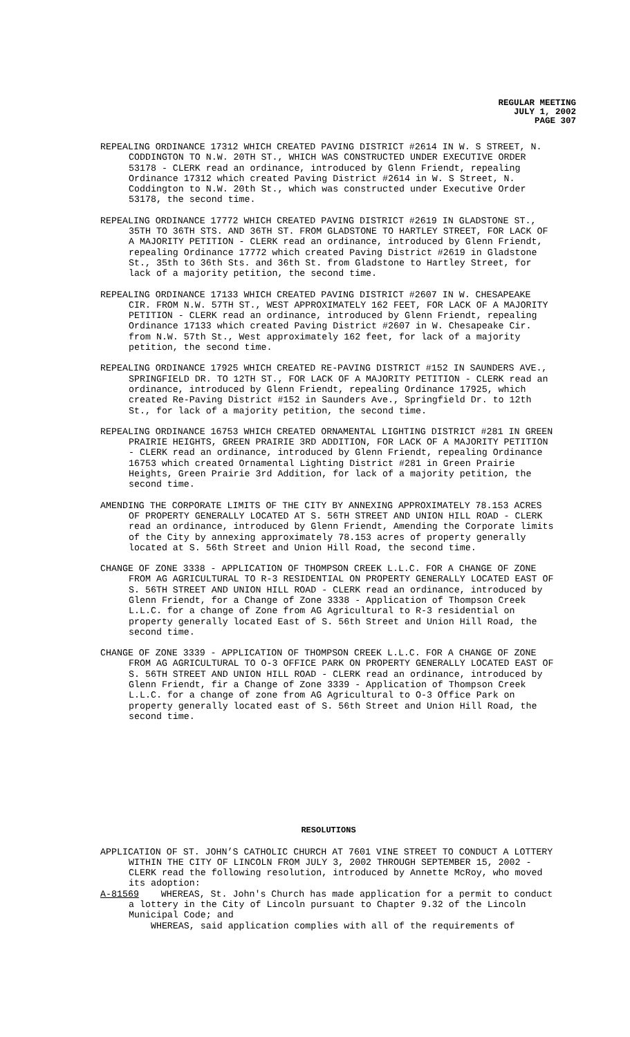REGULAR MEETING
JULY 1, 2002
PAGE 307
REPEALING ORDINANCE 17312 WHICH CREATED PAVING DISTRICT #2614 IN W. S STREET, N. CODDINGTON TO N.W. 20TH ST., WHICH WAS CONSTRUCTED UNDER EXECUTIVE ORDER 53178 - CLERK read an ordinance, introduced by Glenn Friendt, repealing Ordinance 17312 which created Paving District #2614 in W. S Street, N. Coddington to N.W. 20th St., which was constructed under Executive Order 53178, the second time.
REPEALING ORDINANCE 17772 WHICH CREATED PAVING DISTRICT #2619 IN GLADSTONE ST., 35TH TO 36TH STS. AND 36TH ST. FROM GLADSTONE TO HARTLEY STREET, FOR LACK OF A MAJORITY PETITION - CLERK read an ordinance, introduced by Glenn Friendt, repealing Ordinance 17772 which created Paving District #2619 in Gladstone St., 35th to 36th Sts. and 36th St. from Gladstone to Hartley Street, for lack of a majority petition, the second time.
REPEALING ORDINANCE 17133 WHICH CREATED PAVING DISTRICT #2607 IN W. CHESAPEAKE CIR. FROM N.W. 57TH ST., WEST APPROXIMATELY 162 FEET, FOR LACK OF A MAJORITY PETITION - CLERK read an ordinance, introduced by Glenn Friendt, repealing Ordinance 17133 which created Paving District #2607 in W. Chesapeake Cir. from N.W. 57th St., West approximately 162 feet, for lack of a majority petition, the second time.
REPEALING ORDINANCE 17925 WHICH CREATED RE-PAVING DISTRICT #152 IN SAUNDERS AVE., SPRINGFIELD DR. TO 12TH ST., FOR LACK OF A MAJORITY PETITION - CLERK read an ordinance, introduced by Glenn Friendt, repealing Ordinance 17925, which created Re-Paving District #152 in Saunders Ave., Springfield Dr. to 12th St., for lack of a majority petition, the second time.
REPEALING ORDINANCE 16753 WHICH CREATED ORNAMENTAL LIGHTING DISTRICT #281 IN GREEN PRAIRIE HEIGHTS, GREEN PRAIRIE 3RD ADDITION, FOR LACK OF A MAJORITY PETITION - CLERK read an ordinance, introduced by Glenn Friendt, repealing Ordinance 16753 which created Ornamental Lighting District #281 in Green Prairie Heights, Green Prairie 3rd Addition, for lack of a majority petition, the second time.
AMENDING THE CORPORATE LIMITS OF THE CITY BY ANNEXING APPROXIMATELY 78.153 ACRES OF PROPERTY GENERALLY LOCATED AT S. 56TH STREET AND UNION HILL ROAD - CLERK read an ordinance, introduced by Glenn Friendt, Amending the Corporate limits of the City by annexing approximately 78.153 acres of property generally located at S. 56th Street and Union Hill Road, the second time.
CHANGE OF ZONE 3338 - APPLICATION OF THOMPSON CREEK L.L.C. FOR A CHANGE OF ZONE FROM AG AGRICULTURAL TO R-3 RESIDENTIAL ON PROPERTY GENERALLY LOCATED EAST OF S. 56TH STREET AND UNION HILL ROAD - CLERK read an ordinance, introduced by Glenn Friendt, for a Change of Zone 3338 - Application of Thompson Creek L.L.C. for a change of Zone from AG Agricultural to R-3 residential on property generally located East of S. 56th Street and Union Hill Road, the second time.
CHANGE OF ZONE 3339 - APPLICATION OF THOMPSON CREEK L.L.C. FOR A CHANGE OF ZONE FROM AG AGRICULTURAL TO O-3 OFFICE PARK ON PROPERTY GENERALLY LOCATED EAST OF S. 56TH STREET AND UNION HILL ROAD - CLERK read an ordinance, introduced by Glenn Friendt, fir a Change of Zone 3339 - Application of Thompson Creek L.L.C. for a change of zone from AG Agricultural to O-3 Office Park on property generally located east of S. 56th Street and Union Hill Road, the second time.
RESOLUTIONS
APPLICATION OF ST. JOHN’S CATHOLIC CHURCH AT 7601 VINE STREET TO CONDUCT A LOTTERY WITHIN THE CITY OF LINCOLN FROM JULY 3, 2002 THROUGH SEPTEMBER 15, 2002 - CLERK read the following resolution, introduced by Annette McRoy, who moved its adoption:
A-81569 WHEREAS, St. John's Church has made application for a permit to conduct a lottery in the City of Lincoln pursuant to Chapter 9.32 of the Lincoln Municipal Code; and
WHEREAS, said application complies with all of the requirements of